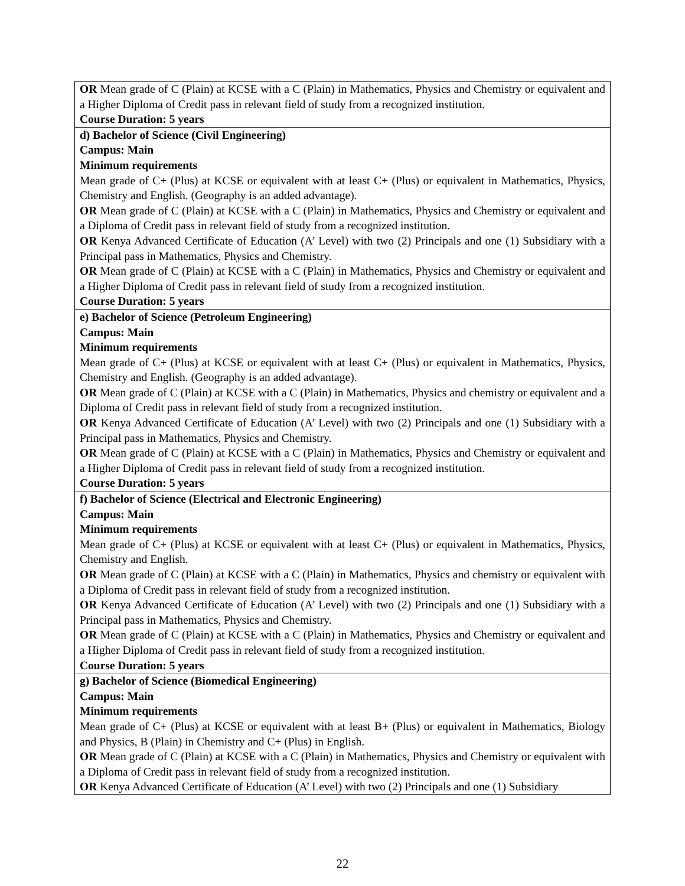| OR Mean grade of C (Plain) at KCSE with a C (Plain) in Mathematics, Physics and Chemistry or equivalent and a Higher Diploma of Credit pass in relevant field of study from a recognized institution. Course Duration: 5 years |
| d) Bachelor of Science (Civil Engineering) Campus: Main Minimum requirements Mean grade of C+ (Plus) at KCSE or equivalent with at least C+ (Plus) or equivalent in Mathematics, Physics, Chemistry and English. (Geography is an added advantage). OR Mean grade of C (Plain) at KCSE with a C (Plain) in Mathematics, Physics and Chemistry or equivalent and a Diploma of Credit pass in relevant field of study from a recognized institution. OR Kenya Advanced Certificate of Education (A’ Level) with two (2) Principals and one (1) Subsidiary with a Principal pass in Mathematics, Physics and Chemistry. OR Mean grade of C (Plain) at KCSE with a C (Plain) in Mathematics, Physics and Chemistry or equivalent and a Higher Diploma of Credit pass in relevant field of study from a recognized institution. Course Duration: 5 years |
| e) Bachelor of Science (Petroleum Engineering) Campus: Main Minimum requirements Mean grade of C+ (Plus) at KCSE or equivalent with at least C+ (Plus) or equivalent in Mathematics, Physics, Chemistry and English. (Geography is an added advantage). OR Mean grade of C (Plain) at KCSE with a C (Plain) in Mathematics, Physics and chemistry or equivalent and a Diploma of Credit pass in relevant field of study from a recognized institution. OR Kenya Advanced Certificate of Education (A’ Level) with two (2) Principals and one (1) Subsidiary with a Principal pass in Mathematics, Physics and Chemistry. OR Mean grade of C (Plain) at KCSE with a C (Plain) in Mathematics, Physics and Chemistry or equivalent and a Higher Diploma of Credit pass in relevant field of study from a recognized institution. Course Duration: 5 years |
| f) Bachelor of Science (Electrical and Electronic Engineering) Campus: Main Minimum requirements Mean grade of C+ (Plus) at KCSE or equivalent with at least C+ (Plus) or equivalent in Mathematics, Physics, Chemistry and English. OR Mean grade of C (Plain) at KCSE with a C (Plain) in Mathematics, Physics and chemistry or equivalent with a Diploma of Credit pass in relevant field of study from a recognized institution. OR Kenya Advanced Certificate of Education (A’ Level) with two (2) Principals and one (1) Subsidiary with a Principal pass in Mathematics, Physics and Chemistry. OR Mean grade of C (Plain) at KCSE with a C (Plain) in Mathematics, Physics and Chemistry or equivalent and a Higher Diploma of Credit pass in relevant field of study from a recognized institution. Course Duration: 5 years |
| g) Bachelor of Science (Biomedical Engineering) Campus: Main Minimum requirements Mean grade of C+ (Plus) at KCSE or equivalent with at least B+ (Plus) or equivalent in Mathematics, Biology and Physics, B (Plain) in Chemistry and C+ (Plus) in English. OR Mean grade of C (Plain) at KCSE with a C (Plain) in Mathematics, Physics and Chemistry or equivalent with a Diploma of Credit pass in relevant field of study from a recognized institution. OR Kenya Advanced Certificate of Education (A’ Level) with two (2) Principals and one (1) Subsidiary |
22